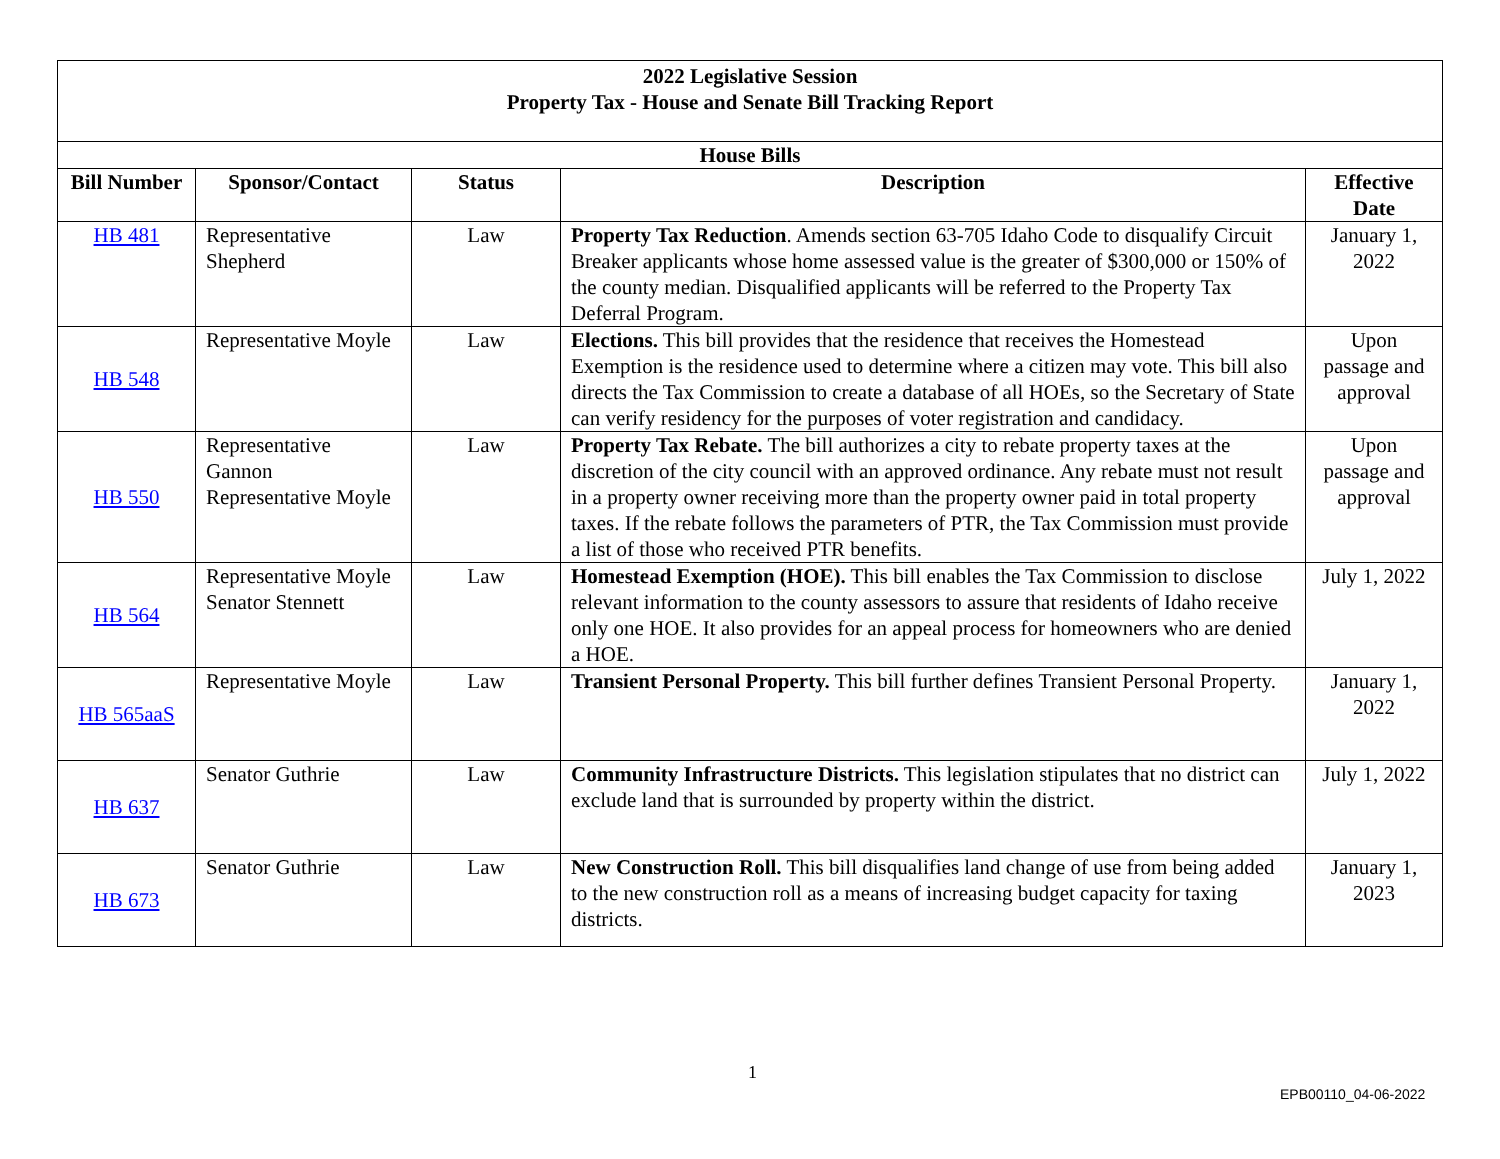| 2022 Legislative Session Property Tax - House and Senate Bill Tracking Report | | | | |
| --- | --- | --- | --- | --- |
| House Bills | | | | |
| Bill Number | Sponsor/Contact | Status | Description | Effective Date |
| HB 481 | Representative Shepherd | Law | Property Tax Reduction . Amends section 63-705 Idaho Code to disqualify Circuit Breaker applicants whose home assessed value is the greater of $300,000 or 150% of the county median. Disqualified applicants will be referred to the Property Tax Deferral Program. | January 1, 2022 |
| HB 548 | Representative Moyle | Law | Elections. This bill provides that the residence that receives the Homestead Exemption is the residence used to determine where a citizen may vote. This bill also directs the Tax Commission to create a database of all HOEs, so the Secretary of State can verify residency for the purposes of voter registration and candidacy. | Upon passage and approval |
| HB 550 | Representative Gannon Representative Moyle | Law | Property Tax Rebate. The bill authorizes a city to rebate property taxes at the discretion of the city council with an approved ordinance. Any rebate must not result in a property owner receiving more than the property owner paid in total property taxes. If the rebate follows the parameters of PTR, the Tax Commission must provide a list of those who received PTR benefits. | Upon passage and approval |
| HB 564 | Representative Moyle Senator Stennett | Law | Homestead Exemption (HOE). This bill enables the Tax Commission to disclose relevant information to the county assessors to assure that residents of Idaho receive only one HOE. It also provides for an appeal process for homeowners who are denied a HOE. | July 1, 2022 |
| HB 565aaS | Representative Moyle | Law | Transient Personal Property. This bill further defines Transient Personal Property. | January 1, 2022 |
| HB 637 | Senator Guthrie | Law | Community Infrastructure Districts. This legislation stipulates that no district can exclude land that is surrounded by property within the district. | July 1, 2022 |
| HB 673 | Senator Guthrie | Law | New Construction Roll. This bill disqualifies land change of use from being added to the new construction roll as a means of increasing budget capacity for taxing districts. | January 1, 2023 |
1
EPB00110_04-06-2022